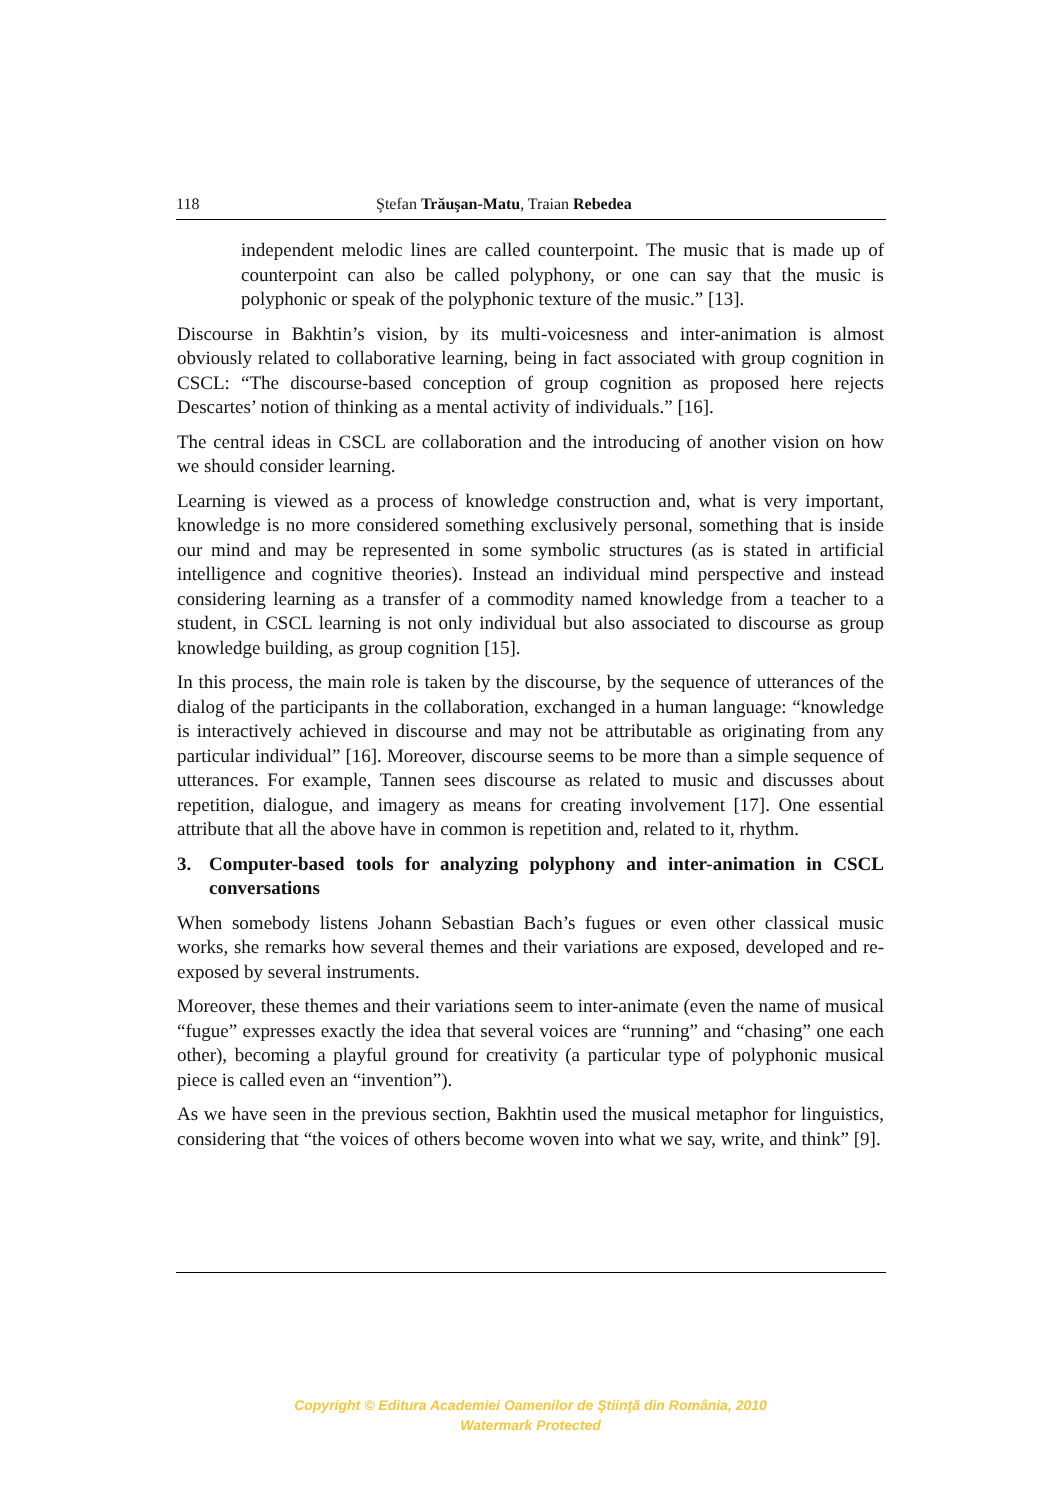118 Ştefan Trăuşan-Matu, Traian Rebedea
independent melodic lines are called counterpoint. The music that is made up of counterpoint can also be called polyphony, or one can say that the music is polyphonic or speak of the polyphonic texture of the music.” [13].
Discourse in Bakhtin’s vision, by its multi-voicesness and inter-animation is almost obviously related to collaborative learning, being in fact associated with group cognition in CSCL: “The discourse-based conception of group cognition as proposed here rejects Descartes’ notion of thinking as a mental activity of individuals.” [16].
The central ideas in CSCL are collaboration and the introducing of another vision on how we should consider learning.
Learning is viewed as a process of knowledge construction and, what is very important, knowledge is no more considered something exclusively personal, something that is inside our mind and may be represented in some symbolic structures (as is stated in artificial intelligence and cognitive theories). Instead an individual mind perspective and instead considering learning as a transfer of a commodity named knowledge from a teacher to a student, in CSCL learning is not only individual but also associated to discourse as group knowledge building, as group cognition [15].
In this process, the main role is taken by the discourse, by the sequence of utterances of the dialog of the participants in the collaboration, exchanged in a human language: “knowledge is interactively achieved in discourse and may not be attributable as originating from any particular individual” [16]. Moreover, discourse seems to be more than a simple sequence of utterances. For example, Tannen sees discourse as related to music and discusses about repetition, dialogue, and imagery as means for creating involvement [17]. One essential attribute that all the above have in common is repetition and, related to it, rhythm.
3. Computer-based tools for analyzing polyphony and inter-animation in CSCL conversations
When somebody listens Johann Sebastian Bach’s fugues or even other classical music works, she remarks how several themes and their variations are exposed, developed and re-exposed by several instruments.
Moreover, these themes and their variations seem to inter-animate (even the name of musical “fugue” expresses exactly the idea that several voices are “running” and “chasing” one each other), becoming a playful ground for creativity (a particular type of polyphonic musical piece is called even an “invention”).
As we have seen in the previous section, Bakhtin used the musical metaphor for linguistics, considering that “the voices of others become woven into what we say, write, and think” [9].
Copyright © Editura Academiei Oamenilor de Ştiinţă din România, 2010
Watermark Protected